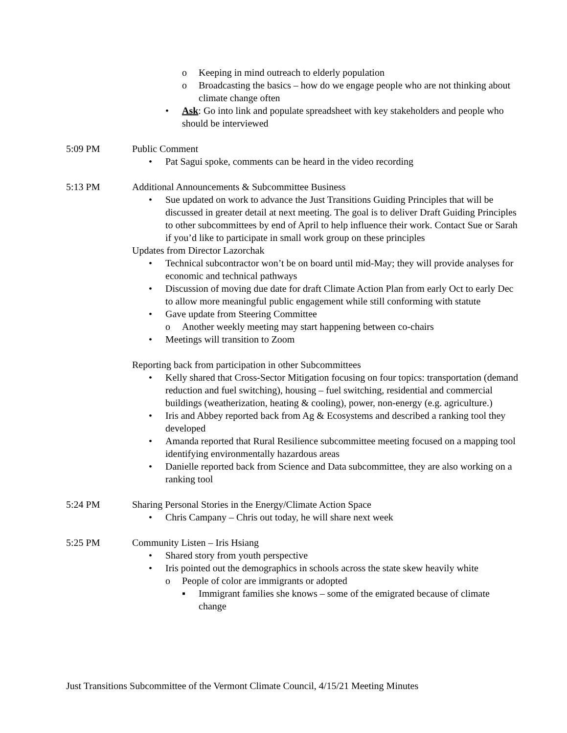o Keeping in mind outreach to elderly population
o Broadcasting the basics – how do we engage people who are not thinking about climate change often
• Ask: Go into link and populate spreadsheet with key stakeholders and people who should be interviewed
5:09 PM Public Comment
• Pat Sagui spoke, comments can be heard in the video recording
5:13 PM Additional Announcements & Subcommittee Business
• Sue updated on work to advance the Just Transitions Guiding Principles that will be discussed in greater detail at next meeting. The goal is to deliver Draft Guiding Principles to other subcommittees by end of April to help influence their work. Contact Sue or Sarah if you’d like to participate in small work group on these principles
Updates from Director Lazorchak
• Technical subcontractor won’t be on board until mid-May; they will provide analyses for economic and technical pathways
• Discussion of moving due date for draft Climate Action Plan from early Oct to early Dec to allow more meaningful public engagement while still conforming with statute
• Gave update from Steering Committee
o Another weekly meeting may start happening between co-chairs
• Meetings will transition to Zoom
Reporting back from participation in other Subcommittees
• Kelly shared that Cross-Sector Mitigation focusing on four topics: transportation (demand reduction and fuel switching), housing – fuel switching, residential and commercial buildings (weatherization, heating & cooling), power, non-energy (e.g. agriculture.)
• Iris and Abbey reported back from Ag & Ecosystems and described a ranking tool they developed
• Amanda reported that Rural Resilience subcommittee meeting focused on a mapping tool identifying environmentally hazardous areas
• Danielle reported back from Science and Data subcommittee, they are also working on a ranking tool
5:24 PM Sharing Personal Stories in the Energy/Climate Action Space
• Chris Campany – Chris out today, he will share next week
5:25 PM Community Listen – Iris Hsiang
• Shared story from youth perspective
• Iris pointed out the demographics in schools across the state skew heavily white
o People of color are immigrants or adopted
▪ Immigrant families she knows – some of the emigrated because of climate change
Just Transitions Subcommittee of the Vermont Climate Council, 4/15/21 Meeting Minutes